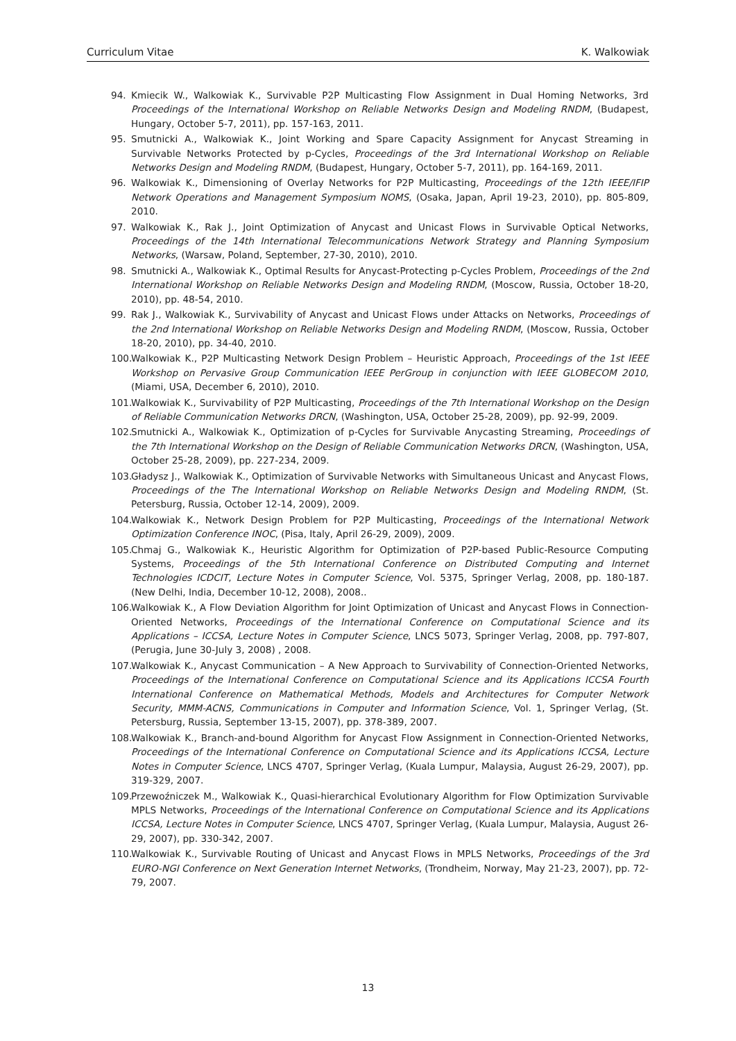Curriculum Vitae K. Walkowiak
94. Kmiecik W., Walkowiak K., Survivable P2P Multicasting Flow Assignment in Dual Homing Networks, 3rd Proceedings of the International Workshop on Reliable Networks Design and Modeling RNDM, (Budapest, Hungary, October 5-7, 2011), pp. 157-163, 2011.
95. Smutnicki A., Walkowiak K., Joint Working and Spare Capacity Assignment for Anycast Streaming in Survivable Networks Protected by p-Cycles, Proceedings of the 3rd International Workshop on Reliable Networks Design and Modeling RNDM, (Budapest, Hungary, October 5-7, 2011), pp. 164-169, 2011.
96. Walkowiak K., Dimensioning of Overlay Networks for P2P Multicasting, Proceedings of the 12th IEEE/IFIP Network Operations and Management Symposium NOMS, (Osaka, Japan, April 19-23, 2010), pp. 805-809, 2010.
97. Walkowiak K., Rak J., Joint Optimization of Anycast and Unicast Flows in Survivable Optical Networks, Proceedings of the 14th International Telecommunications Network Strategy and Planning Symposium Networks, (Warsaw, Poland, September, 27-30, 2010), 2010.
98. Smutnicki A., Walkowiak K., Optimal Results for Anycast-Protecting p-Cycles Problem, Proceedings of the 2nd International Workshop on Reliable Networks Design and Modeling RNDM, (Moscow, Russia, October 18-20, 2010), pp. 48-54, 2010.
99. Rak J., Walkowiak K., Survivability of Anycast and Unicast Flows under Attacks on Networks, Proceedings of the 2nd International Workshop on Reliable Networks Design and Modeling RNDM, (Moscow, Russia, October 18-20, 2010), pp. 34-40, 2010.
100. Walkowiak K., P2P Multicasting Network Design Problem – Heuristic Approach, Proceedings of the 1st IEEE Workshop on Pervasive Group Communication IEEE PerGroup in conjunction with IEEE GLOBECOM 2010, (Miami, USA, December 6, 2010), 2010.
101. Walkowiak K., Survivability of P2P Multicasting, Proceedings of the 7th International Workshop on the Design of Reliable Communication Networks DRCN, (Washington, USA, October 25-28, 2009), pp. 92-99, 2009.
102. Smutnicki A., Walkowiak K., Optimization of p-Cycles for Survivable Anycasting Streaming, Proceedings of the 7th International Workshop on the Design of Reliable Communication Networks DRCN, (Washington, USA, October 25-28, 2009), pp. 227-234, 2009.
103. Gładysz J., Walkowiak K., Optimization of Survivable Networks with Simultaneous Unicast and Anycast Flows, Proceedings of the The International Workshop on Reliable Networks Design and Modeling RNDM, (St. Petersburg, Russia, October 12-14, 2009), 2009.
104. Walkowiak K., Network Design Problem for P2P Multicasting, Proceedings of the International Network Optimization Conference INOC, (Pisa, Italy, April 26-29, 2009), 2009.
105. Chmaj G., Walkowiak K., Heuristic Algorithm for Optimization of P2P-based Public-Resource Computing Systems, Proceedings of the 5th International Conference on Distributed Computing and Internet Technologies ICDCIT, Lecture Notes in Computer Science, Vol. 5375, Springer Verlag, 2008, pp. 180-187. (New Delhi, India, December 10-12, 2008), 2008..
106. Walkowiak K., A Flow Deviation Algorithm for Joint Optimization of Unicast and Anycast Flows in Connection-Oriented Networks, Proceedings of the International Conference on Computational Science and its Applications – ICCSA, Lecture Notes in Computer Science, LNCS 5073, Springer Verlag, 2008, pp. 797-807, (Perugia, June 30-July 3, 2008) , 2008.
107. Walkowiak K., Anycast Communication – A New Approach to Survivability of Connection-Oriented Networks, Proceedings of the International Conference on Computational Science and its Applications ICCSA Fourth International Conference on Mathematical Methods, Models and Architectures for Computer Network Security, MMM-ACNS, Communications in Computer and Information Science, Vol. 1, Springer Verlag, (St. Petersburg, Russia, September 13-15, 2007), pp. 378-389, 2007.
108. Walkowiak K., Branch-and-bound Algorithm for Anycast Flow Assignment in Connection-Oriented Networks, Proceedings of the International Conference on Computational Science and its Applications ICCSA, Lecture Notes in Computer Science, LNCS 4707, Springer Verlag, (Kuala Lumpur, Malaysia, August 26-29, 2007), pp. 319-329, 2007.
109. Przewoźniczek M., Walkowiak K., Quasi-hierarchical Evolutionary Algorithm for Flow Optimization Survivable MPLS Networks, Proceedings of the International Conference on Computational Science and its Applications ICCSA, Lecture Notes in Computer Science, LNCS 4707, Springer Verlag, (Kuala Lumpur, Malaysia, August 26-29, 2007), pp. 330-342, 2007.
110. Walkowiak K., Survivable Routing of Unicast and Anycast Flows in MPLS Networks, Proceedings of the 3rd EURO-NGI Conference on Next Generation Internet Networks, (Trondheim, Norway, May 21-23, 2007), pp. 72-79, 2007.
13